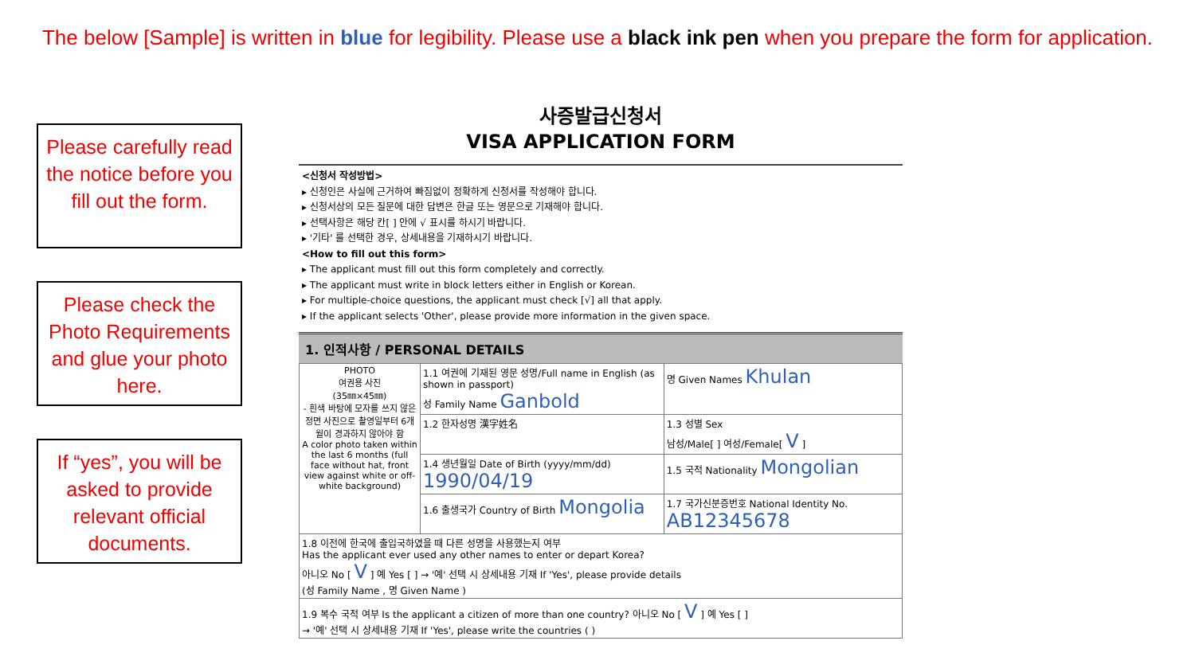The below [Sample] is written in blue for legibility. Please use a black ink pen when you prepare the form for application.
Please carefully read the notice before you fill out the form.
Please check the Photo Requirements and glue your photo here.
If “yes”, you will be asked to provide relevant official documents.
사증발급신청서
VISA APPLICATION FORM
<신청서 작성방법>
▸ 신청인은 사실에 근거하여 빠짐없이 정확하게 신청서를 작성해야 합니다.
▸ 신청서상의 모든 질문에 대한 답변은 한글 또는 영문으로 기재해야 합니다.
▸ 선택사항은 해당 칸[ ] 안에 √ 표시를 하시기 바랍니다.
▸ '기타' 를 선택한 경우, 상세내용을 기재하시기 바랍니다.
<How to fill out this form>
▸ The applicant must fill out this form completely and correctly.
▸ The applicant must write in block letters either in English or Korean.
▸ For multiple-choice questions, the applicant must check [√] all that apply.
▸ If the applicant selects 'Other', please provide more information in the given space.
1. 인적사항 / PERSONAL DETAILS
| PHOTO 여권용 사진 (35㎜×45㎜) - 흰색 바탕에 모자를 쓰지 않은 정면 사진으로 촬영일부터 6개월이 경과하지 않아야 함 A color photo taken within the last 6 months (full face without hat, front view against white or off-white background) | 1.1 여권에 기재된 영문 성명/Full name in English (as shown in passport) 성 Family Name Ganbold | 명 Given Names Khulan |
| | 1.2 한자성명 漢字姓名 | 1.3 성별 Sex 남성/Male[ ] 여성/Female[ V ] |
| | 1.4 생년월일 Date of Birth (yyyy/mm/dd) 1990/04/19 | 1.5 국적 Nationality Mongolian |
| | 1.6 출생국가 Country of Birth Mongolia | 1.7 국가신분증번호 National Identity No. AB12345678 |
| 1.8 이전에 한국에 출입국하였을 때 다른 성명을 사용했는지 여부 Has the applicant ever used any other names to enter or depart Korea? 아니오 No [ V ] 예 Yes [ ] → '예' 선택 시 상세내용 기재 If 'Yes', please provide details (성 Family Name , 명 Given Name ) | | |
| 1.9 복수 국적 여부 Is the applicant a citizen of more than one country? 아니오 No [ V ] 예 Yes [ ] → '예' 선택 시 상세내용 기재 If 'Yes', please write the countries ( ) | | |